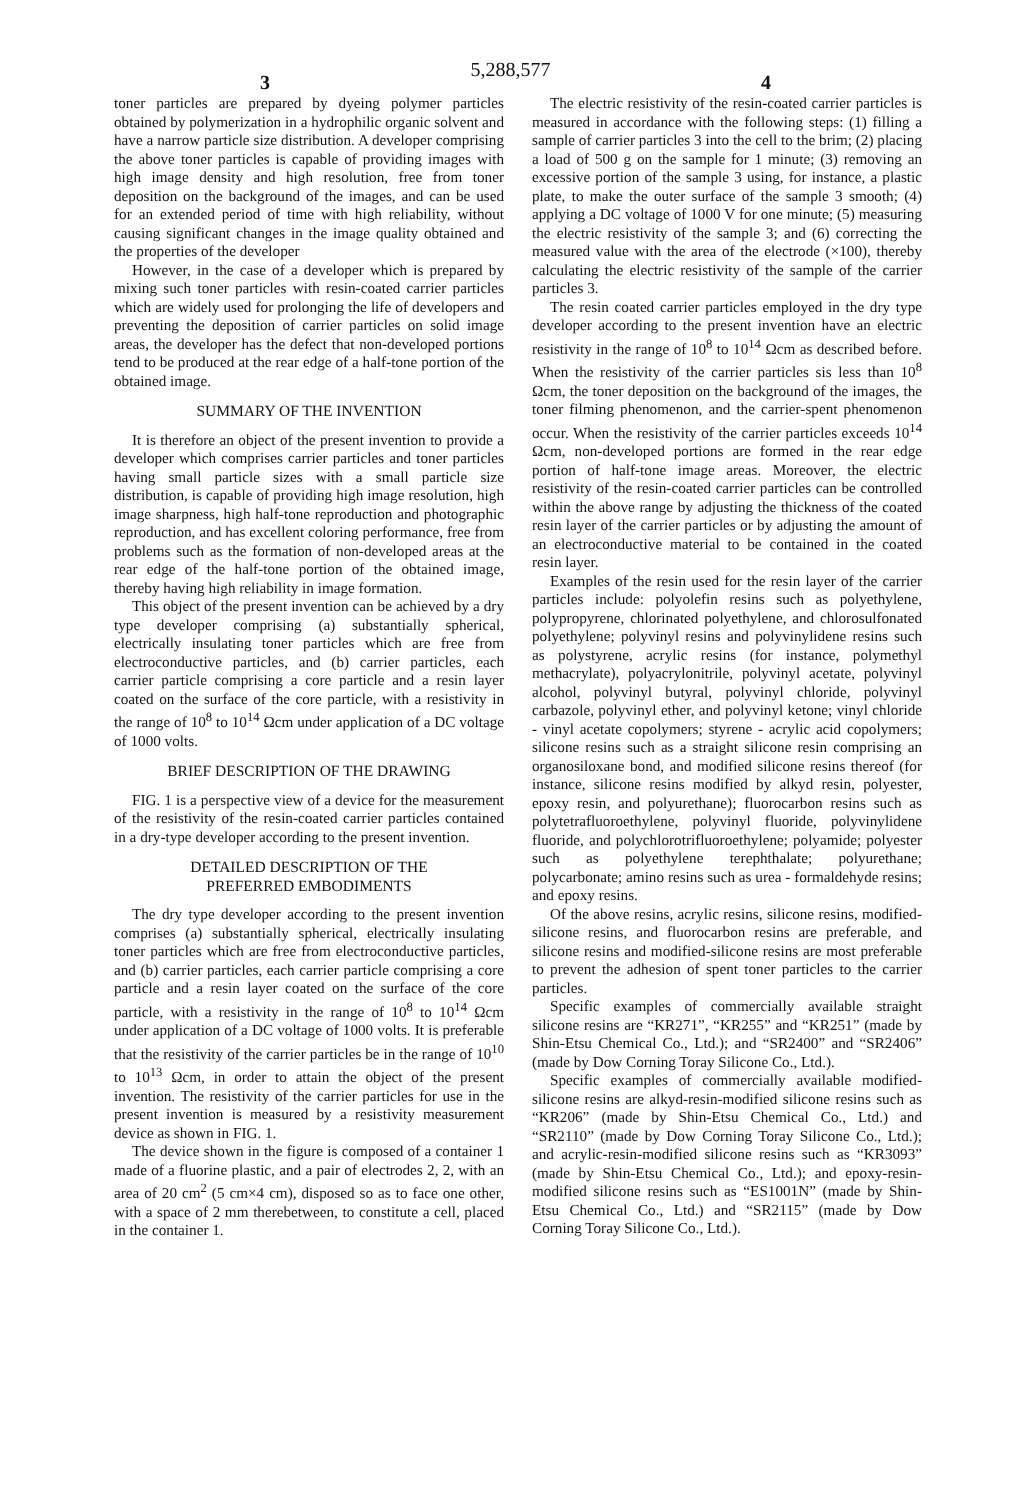5,288,577
3 4
toner particles are prepared by dyeing polymer particles obtained by polymerization in a hydrophilic organic solvent and have a narrow particle size distribution. A developer comprising the above toner particles is capable of providing images with high image density and high resolution, free from toner deposition on the background of the images, and can be used for an extended period of time with high reliability, without causing significant changes in the image quality obtained and the properties of the developer
However, in the case of a developer which is prepared by mixing such toner particles with resin-coated carrier particles which are widely used for prolonging the life of developers and preventing the deposition of carrier particles on solid image areas, the developer has the defect that non-developed portions tend to be produced at the rear edge of a half-tone portion of the obtained image.
SUMMARY OF THE INVENTION
It is therefore an object of the present invention to provide a developer which comprises carrier particles and toner particles having small particle sizes with a small particle size distribution, is capable of providing high image resolution, high image sharpness, high half-tone reproduction and photographic reproduction, and has excellent coloring performance, free from problems such as the formation of non-developed areas at the rear edge of the half-tone portion of the obtained image, thereby having high reliability in image formation.
This object of the present invention can be achieved by a dry type developer comprising (a) substantially spherical, electrically insulating toner particles which are free from electroconductive particles, and (b) carrier particles, each carrier particle comprising a core particle and a resin layer coated on the surface of the core particle, with a resistivity in the range of 10<sup>8</sup> to 10<sup>14</sup> Ωcm under application of a DC voltage of 1000 volts.
BRIEF DESCRIPTION OF THE DRAWING
FIG. 1 is a perspective view of a device for the measurement of the resistivity of the resin-coated carrier particles contained in a dry-type developer according to the present invention.
DETAILED DESCRIPTION OF THE
PREFERRED EMBODIMENTS
The dry type developer according to the present invention comprises (a) substantially spherical, electrically insulating toner particles which are free from electroconductive particles, and (b) carrier particles, each carrier particle comprising a core particle and a resin layer coated on the surface of the core particle, with a resistivity in the range of 10<sup>8</sup> to 10<sup>14</sup> Ωcm under application of a DC voltage of 1000 volts. It is preferable that the resistivity of the carrier particles be in the range of 10<sup>10</sup> to 10<sup>13</sup> Ωcm, in order to attain the object of the present invention. The resistivity of the carrier particles for use in the present invention is measured by a resistivity measurement device as shown in FIG. 1.
The device shown in the figure is composed of a container 1 made of a fluorine plastic, and a pair of electrodes 2, 2, with an area of 20 cm<sup>2</sup> (5 cm×4 cm), disposed so as to face one other, with a space of 2 mm therebetween, to constitute a cell, placed in the container 1.
The electric resistivity of the resin-coated carrier particles is measured in accordance with the following steps: (1) filling a sample of carrier particles 3 into the cell to the brim; (2) placing a load of 500 g on the sample for 1 minute; (3) removing an excessive portion of the sample 3 using, for instance, a plastic plate, to make the outer surface of the sample 3 smooth; (4) applying a DC voltage of 1000 V for one minute; (5) measuring the electric resistivity of the sample 3; and (6) correcting the measured value with the area of the electrode (×100), thereby calculating the electric resistivity of the sample of the carrier particles 3.
The resin coated carrier particles employed in the dry type developer according to the present invention have an electric resistivity in the range of 10<sup>8</sup> to 10<sup>14</sup> Ωcm as described before. When the resistivity of the carrier particles sis less than 10<sup>8</sup> Ωcm, the toner deposition on the background of the images, the toner filming phenomenon, and the carrier-spent phenomenon occur. When the resistivity of the carrier particles exceeds 10<sup>14</sup> Ωcm, non-developed portions are formed in the rear edge portion of half-tone image areas. Moreover, the electric resistivity of the resin-coated carrier particles can be controlled within the above range by adjusting the thickness of the coated resin layer of the carrier particles or by adjusting the amount of an electroconductive material to be contained in the coated resin layer.
Examples of the resin used for the resin layer of the carrier particles include: polyolefin resins such as polyethylene, polypropyrene, chlorinated polyethylene, and chlorosulfonated polyethylene; polyvinyl resins and polyvinylidene resins such as polystyrene, acrylic resins (for instance, polymethyl methacrylate), polyacrylonitrile, polyvinyl acetate, polyvinyl alcohol, polyvinyl butyral, polyvinyl chloride, polyvinyl carbazole, polyvinyl ether, and polyvinyl ketone; vinyl chloride - vinyl acetate copolymers; styrene - acrylic acid copolymers; silicone resins such as a straight silicone resin comprising an organosiloxane bond, and modified silicone resins thereof (for instance, silicone resins modified by alkyd resin, polyester, epoxy resin, and polyurethane); fluorocarbon resins such as polytetrafluoroethylene, polyvinyl fluoride, polyvinylidene fluoride, and polychlorotrifluoroethylene; polyamide; polyester such as polyethylene terephthalate; polyurethane; polycarbonate; amino resins such as urea - formaldehyde resins; and epoxy resins.
Of the above resins, acrylic resins, silicone resins, modified-silicone resins, and fluorocarbon resins are preferable, and silicone resins and modified-silicone resins are most preferable to prevent the adhesion of spent toner particles to the carrier particles.
Specific examples of commercially available straight silicone resins are “KR271”, “KR255” and “KR251” (made by Shin-Etsu Chemical Co., Ltd.); and “SR2400” and “SR2406” (made by Dow Corning Toray Silicone Co., Ltd.).
Specific examples of commercially available modified-silicone resins are alkyd-resin-modified silicone resins such as “KR206” (made by Shin-Etsu Chemical Co., Ltd.) and “SR2110” (made by Dow Corning Toray Silicone Co., Ltd.); and acrylic-resin-modified silicone resins such as “KR3093” (made by Shin-Etsu Chemical Co., Ltd.); and epoxy-resin-modified silicone resins such as “ES1001N” (made by Shin-Etsu Chemical Co., Ltd.) and “SR2115” (made by Dow Corning Toray Silicone Co., Ltd.).